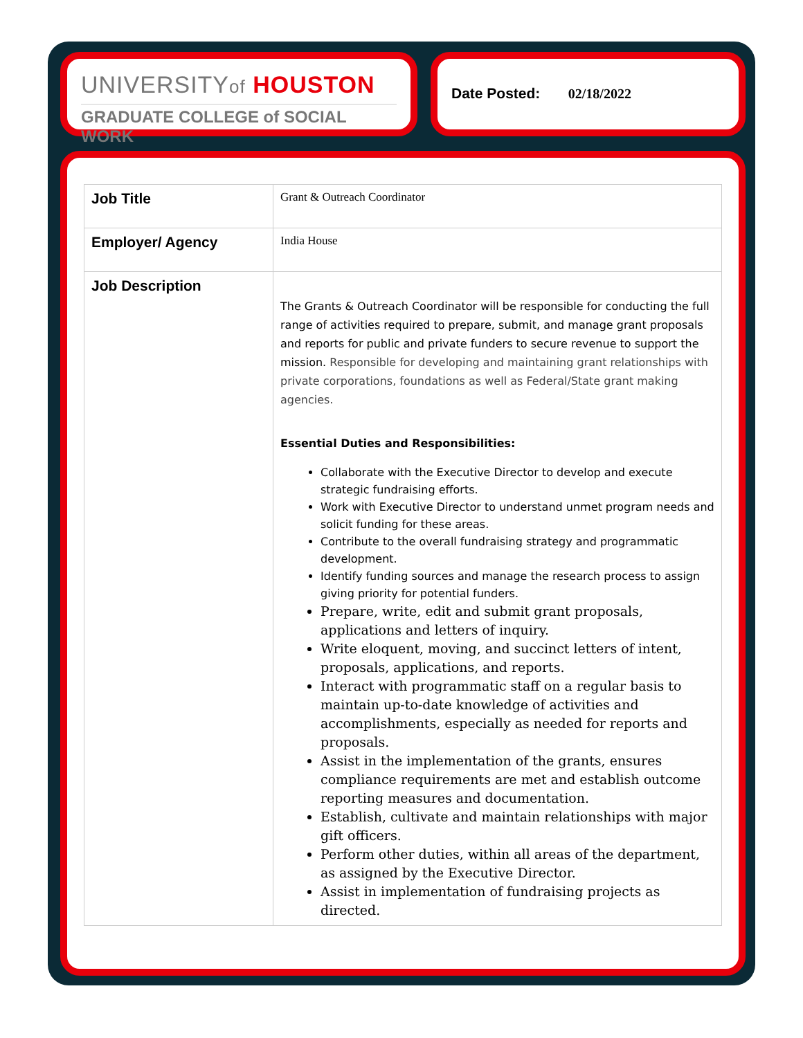UNIVERSITYof HOUSTON
GRADUATE COLLEGE of SOCIAL WORK
Date Posted: 02/18/2022
| Job Title | Grant & Outreach Coordinator |
| Employer/ Agency | India House |
| Job Description | The Grants & Outreach Coordinator will be responsible for conducting the full range of activities required to prepare, submit, and manage grant proposals and reports for public and private funders to secure revenue to support the mission. Responsible for developing and maintaining grant relationships with private corporations, foundations as well as Federal/State grant making agencies. Essential Duties and Responsibilities: Collaborate with the Executive Director to develop and execute strategic fundraising efforts. Work with Executive Director to understand unmet program needs and solicit funding for these areas. Contribute to the overall fundraising strategy and programmatic development. Identify funding sources and manage the research process to assign giving priority for potential funders. Prepare, write, edit and submit grant proposals, applications and letters of inquiry. Write eloquent, moving, and succinct letters of intent, proposals, applications, and reports. Interact with programmatic staff on a regular basis to maintain up-to-date knowledge of activities and accomplishments, especially as needed for reports and proposals. Assist in the implementation of the grants, ensures compliance requirements are met and establish outcome reporting measures and documentation. Establish, cultivate and maintain relationships with major gift officers. Perform other duties, within all areas of the department, as assigned by the Executive Director. Assist in implementation of fundraising projects as directed. |